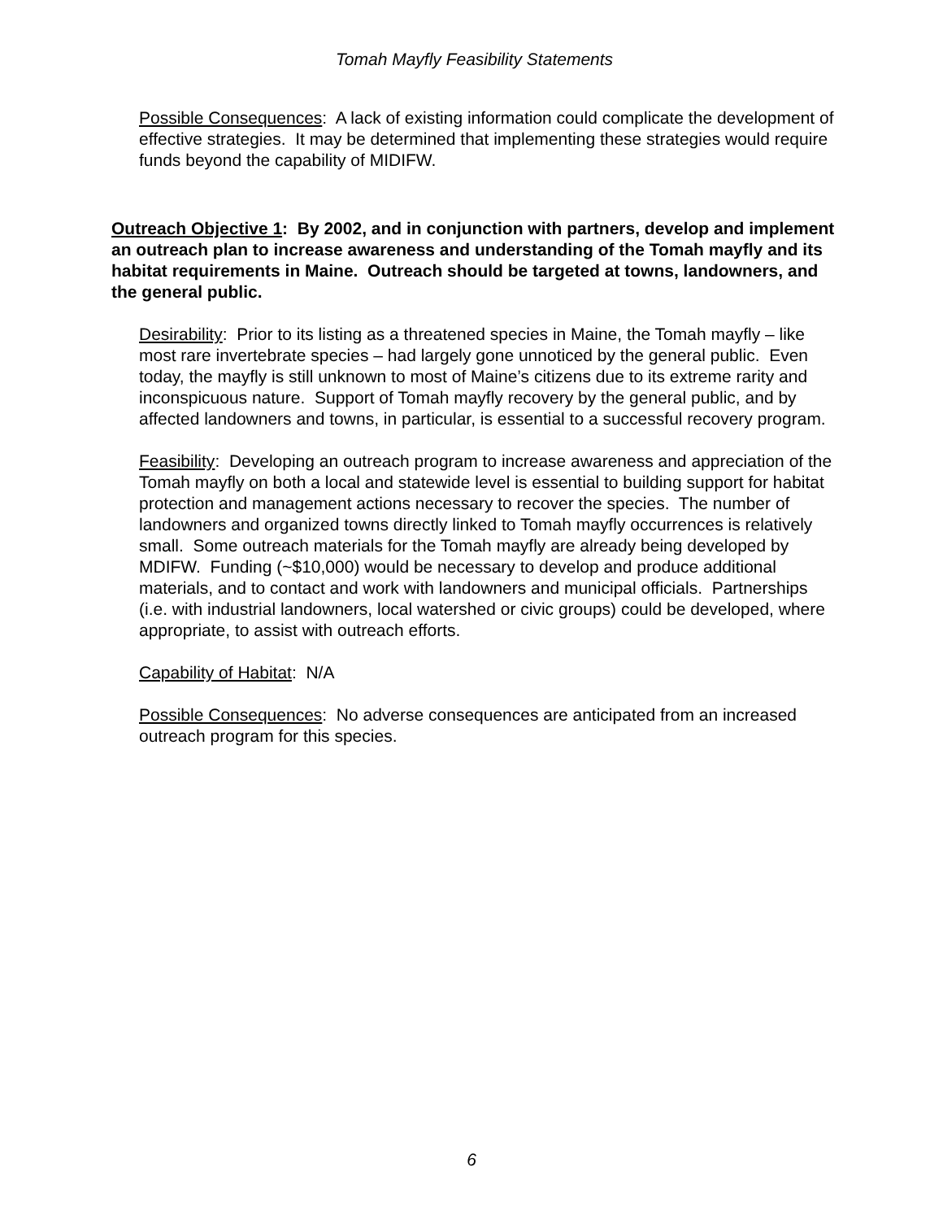Tomah Mayfly Feasibility Statements
Possible Consequences: A lack of existing information could complicate the development of effective strategies. It may be determined that implementing these strategies would require funds beyond the capability of MIDIFW.
Outreach Objective 1: By 2002, and in conjunction with partners, develop and implement an outreach plan to increase awareness and understanding of the Tomah mayfly and its habitat requirements in Maine. Outreach should be targeted at towns, landowners, and the general public.
Desirability: Prior to its listing as a threatened species in Maine, the Tomah mayfly – like most rare invertebrate species – had largely gone unnoticed by the general public. Even today, the mayfly is still unknown to most of Maine’s citizens due to its extreme rarity and inconspicuous nature. Support of Tomah mayfly recovery by the general public, and by affected landowners and towns, in particular, is essential to a successful recovery program.
Feasibility: Developing an outreach program to increase awareness and appreciation of the Tomah mayfly on both a local and statewide level is essential to building support for habitat protection and management actions necessary to recover the species. The number of landowners and organized towns directly linked to Tomah mayfly occurrences is relatively small. Some outreach materials for the Tomah mayfly are already being developed by MDIFW. Funding (~$10,000) would be necessary to develop and produce additional materials, and to contact and work with landowners and municipal officials. Partnerships (i.e. with industrial landowners, local watershed or civic groups) could be developed, where appropriate, to assist with outreach efforts.
Capability of Habitat: N/A
Possible Consequences: No adverse consequences are anticipated from an increased outreach program for this species.
6